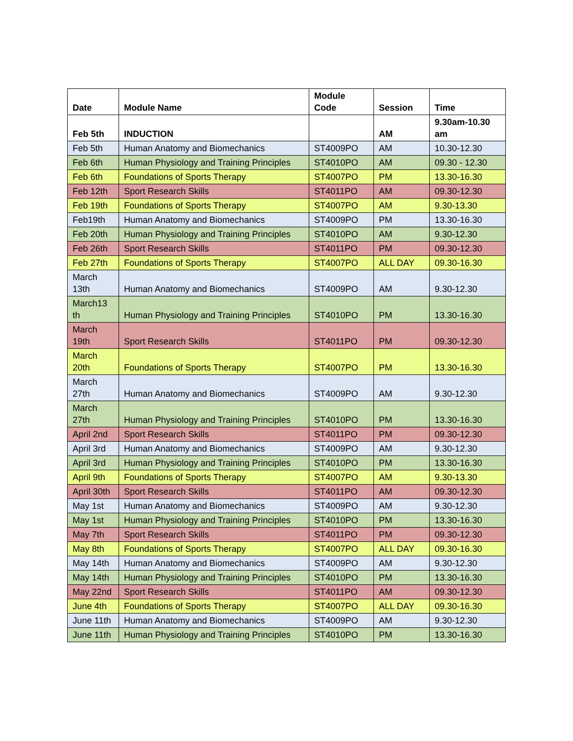| Date | Module Name | Module Code | Session | Time |
| --- | --- | --- | --- | --- |
| Feb 5th | INDUCTION | | AM | 9.30am-10.30 am |
| Feb 5th | Human Anatomy and Biomechanics | ST4009PO | AM | 10.30-12.30 |
| Feb 6th | Human Physiology and Training Principles | ST4010PO | AM | 09.30 - 12.30 |
| Feb 6th | Foundations of Sports Therapy | ST4007PO | PM | 13.30-16.30 |
| Feb 12th | Sport Research Skills | ST4011PO | AM | 09.30-12.30 |
| Feb 19th | Foundations of Sports Therapy | ST4007PO | AM | 9.30-13.30 |
| Feb19th | Human Anatomy and Biomechanics | ST4009PO | PM | 13.30-16.30 |
| Feb 20th | Human Physiology and Training Principles | ST4010PO | AM | 9.30-12.30 |
| Feb 26th | Sport Research Skills | ST4011PO | PM | 09.30-12.30 |
| Feb 27th | Foundations of Sports Therapy | ST4007PO | ALL DAY | 09.30-16.30 |
| March 13th | Human Anatomy and Biomechanics | ST4009PO | AM | 9.30-12.30 |
| March13 th | Human Physiology and Training Principles | ST4010PO | PM | 13.30-16.30 |
| March 19th | Sport Research Skills | ST4011PO | PM | 09.30-12.30 |
| March 20th | Foundations of Sports Therapy | ST4007PO | PM | 13.30-16.30 |
| March 27th | Human Anatomy and Biomechanics | ST4009PO | AM | 9.30-12.30 |
| March 27th | Human Physiology and Training Principles | ST4010PO | PM | 13.30-16.30 |
| April 2nd | Sport Research Skills | ST4011PO | PM | 09.30-12.30 |
| April 3rd | Human Anatomy and Biomechanics | ST4009PO | AM | 9.30-12.30 |
| April 3rd | Human Physiology and Training Principles | ST4010PO | PM | 13.30-16.30 |
| April 9th | Foundations of Sports Therapy | ST4007PO | AM | 9.30-13.30 |
| April 30th | Sport Research Skills | ST4011PO | AM | 09.30-12.30 |
| May 1st | Human Anatomy and Biomechanics | ST4009PO | AM | 9.30-12.30 |
| May 1st | Human Physiology and Training Principles | ST4010PO | PM | 13.30-16.30 |
| May 7th | Sport Research Skills | ST4011PO | PM | 09.30-12.30 |
| May 8th | Foundations of Sports Therapy | ST4007PO | ALL DAY | 09.30-16.30 |
| May 14th | Human Anatomy and Biomechanics | ST4009PO | AM | 9.30-12.30 |
| May 14th | Human Physiology and Training Principles | ST4010PO | PM | 13.30-16.30 |
| May 22nd | Sport Research Skills | ST4011PO | AM | 09.30-12.30 |
| June 4th | Foundations of Sports Therapy | ST4007PO | ALL DAY | 09.30-16.30 |
| June 11th | Human Anatomy and Biomechanics | ST4009PO | AM | 9.30-12.30 |
| June 11th | Human Physiology and Training Principles | ST4010PO | PM | 13.30-16.30 |